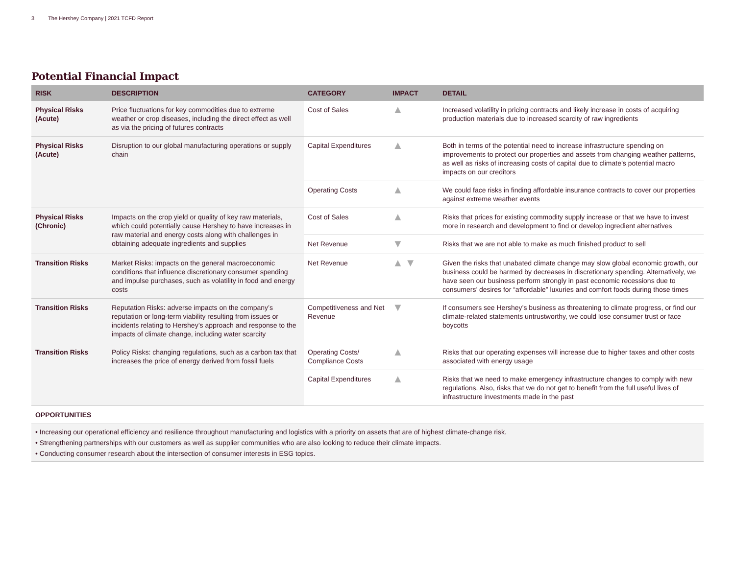3 The Hershey Company | 2021 TCFD Report
Potential Financial Impact
| RISK | DESCRIPTION | CATEGORY | IMPACT | DETAIL |
| --- | --- | --- | --- | --- |
| Physical Risks (Acute) | Price fluctuations for key commodities due to extreme weather or crop diseases, including the direct effect as well as via the pricing of futures contracts | Cost of Sales | ▲ | Increased volatility in pricing contracts and likely increase in costs of acquiring production materials due to increased scarcity of raw ingredients |
| Physical Risks (Acute) | Disruption to our global manufacturing operations or supply chain | Capital Expenditures | ▲ | Both in terms of the potential need to increase infrastructure spending on improvements to protect our properties and assets from changing weather patterns, as well as risks of increasing costs of capital due to climate’s potential macro impacts on our creditors |
| | | Operating Costs | ▲ | We could face risks in finding affordable insurance contracts to cover our properties against extreme weather events |
| Physical Risks (Chronic) | Impacts on the crop yield or quality of key raw materials, which could potentially cause Hershey to have increases in raw material and energy costs along with challenges in obtaining adequate ingredients and supplies | Cost of Sales | ▲ | Risks that prices for existing commodity supply increase or that we have to invest more in research and development to find or develop ingredient alternatives |
| | | Net Revenue | ▼ | Risks that we are not able to make as much finished product to sell |
| Transition Risks | Market Risks: impacts on the general macroeconomic conditions that influence discretionary consumer spending and impulse purchases, such as volatility in food and energy costs | Net Revenue | ▲ ▼ | Given the risks that unabated climate change may slow global economic growth, our business could be harmed by decreases in discretionary spending. Alternatively, we have seen our business perform strongly in past economic recessions due to consumers’ desires for “affordable” luxuries and comfort foods during those times |
| Transition Risks | Reputation Risks: adverse impacts on the company’s reputation or long-term viability resulting from issues or incidents relating to Hershey’s approach and response to the impacts of climate change, including water scarcity | Competitiveness and Net Revenue | ▼ | If consumers see Hershey’s business as threatening to climate progress, or find our climate-related statements untrustworthy, we could lose consumer trust or face boycotts |
| Transition Risks | Policy Risks: changing regulations, such as a carbon tax that increases the price of energy derived from fossil fuels | Operating Costs/ Compliance Costs | ▲ | Risks that our operating expenses will increase due to higher taxes and other costs associated with energy usage |
| | | Capital Expenditures | ▲ | Risks that we need to make emergency infrastructure changes to comply with new regulations. Also, risks that we do not get to benefit from the full useful lives of infrastructure investments made in the past |
| OPPORTUNITIES | | | | |
• Increasing our operational efficiency and resilience throughout manufacturing and logistics with a priority on assets that are of highest climate-change risk.
• Strengthening partnerships with our customers as well as supplier communities who are also looking to reduce their climate impacts.
• Conducting consumer research about the intersection of consumer interests in ESG topics.